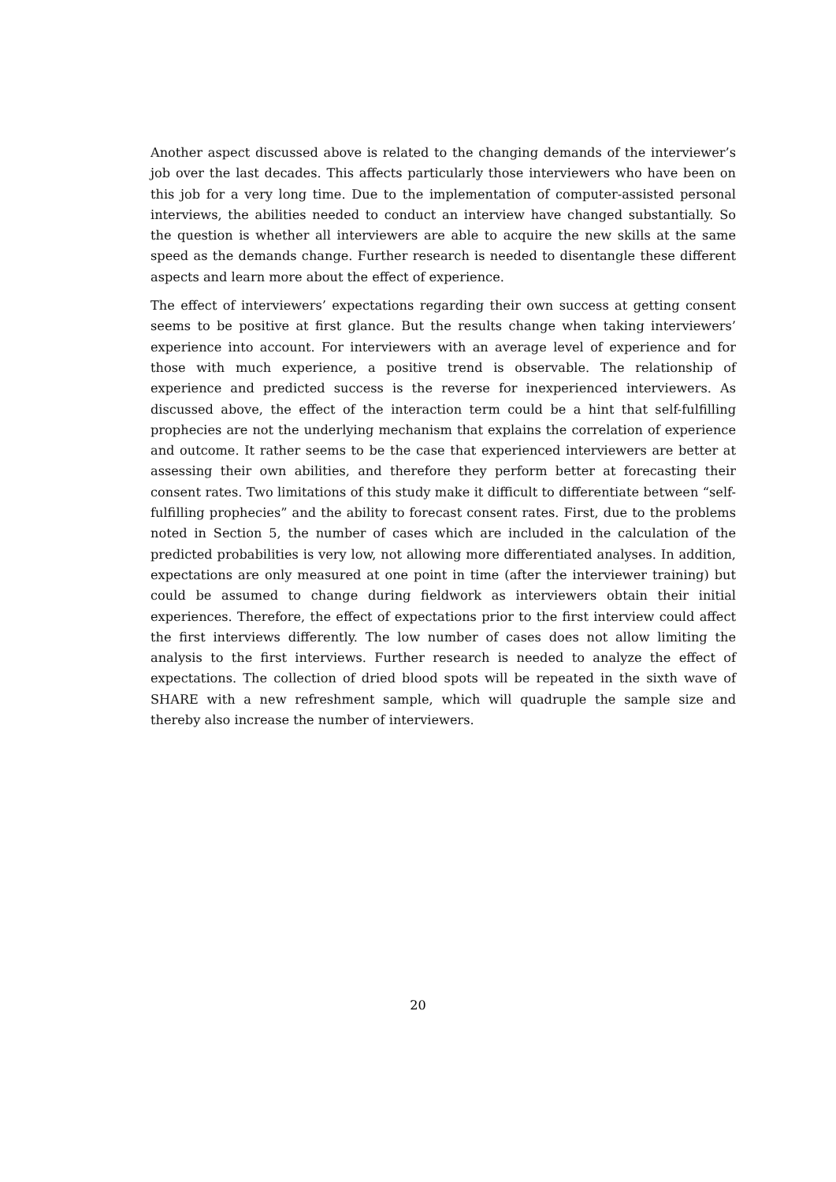Another aspect discussed above is related to the changing demands of the interviewer’s job over the last decades. This affects particularly those interviewers who have been on this job for a very long time. Due to the implementation of computer-assisted personal interviews, the abilities needed to conduct an interview have changed substantially. So the question is whether all interviewers are able to acquire the new skills at the same speed as the demands change. Further research is needed to disentangle these different aspects and learn more about the effect of experience.
The effect of interviewers’ expectations regarding their own success at getting consent seems to be positive at first glance. But the results change when taking interviewers’ experience into account. For interviewers with an average level of experience and for those with much experience, a positive trend is observable. The relationship of experience and predicted success is the reverse for inexperienced interviewers. As discussed above, the effect of the interaction term could be a hint that self-fulfilling prophecies are not the underlying mechanism that explains the correlation of experience and outcome. It rather seems to be the case that experienced interviewers are better at assessing their own abilities, and therefore they perform better at forecasting their consent rates. Two limitations of this study make it difficult to differentiate between “self-fulfilling prophecies” and the ability to forecast consent rates. First, due to the problems noted in Section 5, the number of cases which are included in the calculation of the predicted probabilities is very low, not allowing more differentiated analyses. In addition, expectations are only measured at one point in time (after the interviewer training) but could be assumed to change during fieldwork as interviewers obtain their initial experiences. Therefore, the effect of expectations prior to the first interview could affect the first interviews differently. The low number of cases does not allow limiting the analysis to the first interviews. Further research is needed to analyze the effect of expectations. The collection of dried blood spots will be repeated in the sixth wave of SHARE with a new refreshment sample, which will quadruple the sample size and thereby also increase the number of interviewers.
20